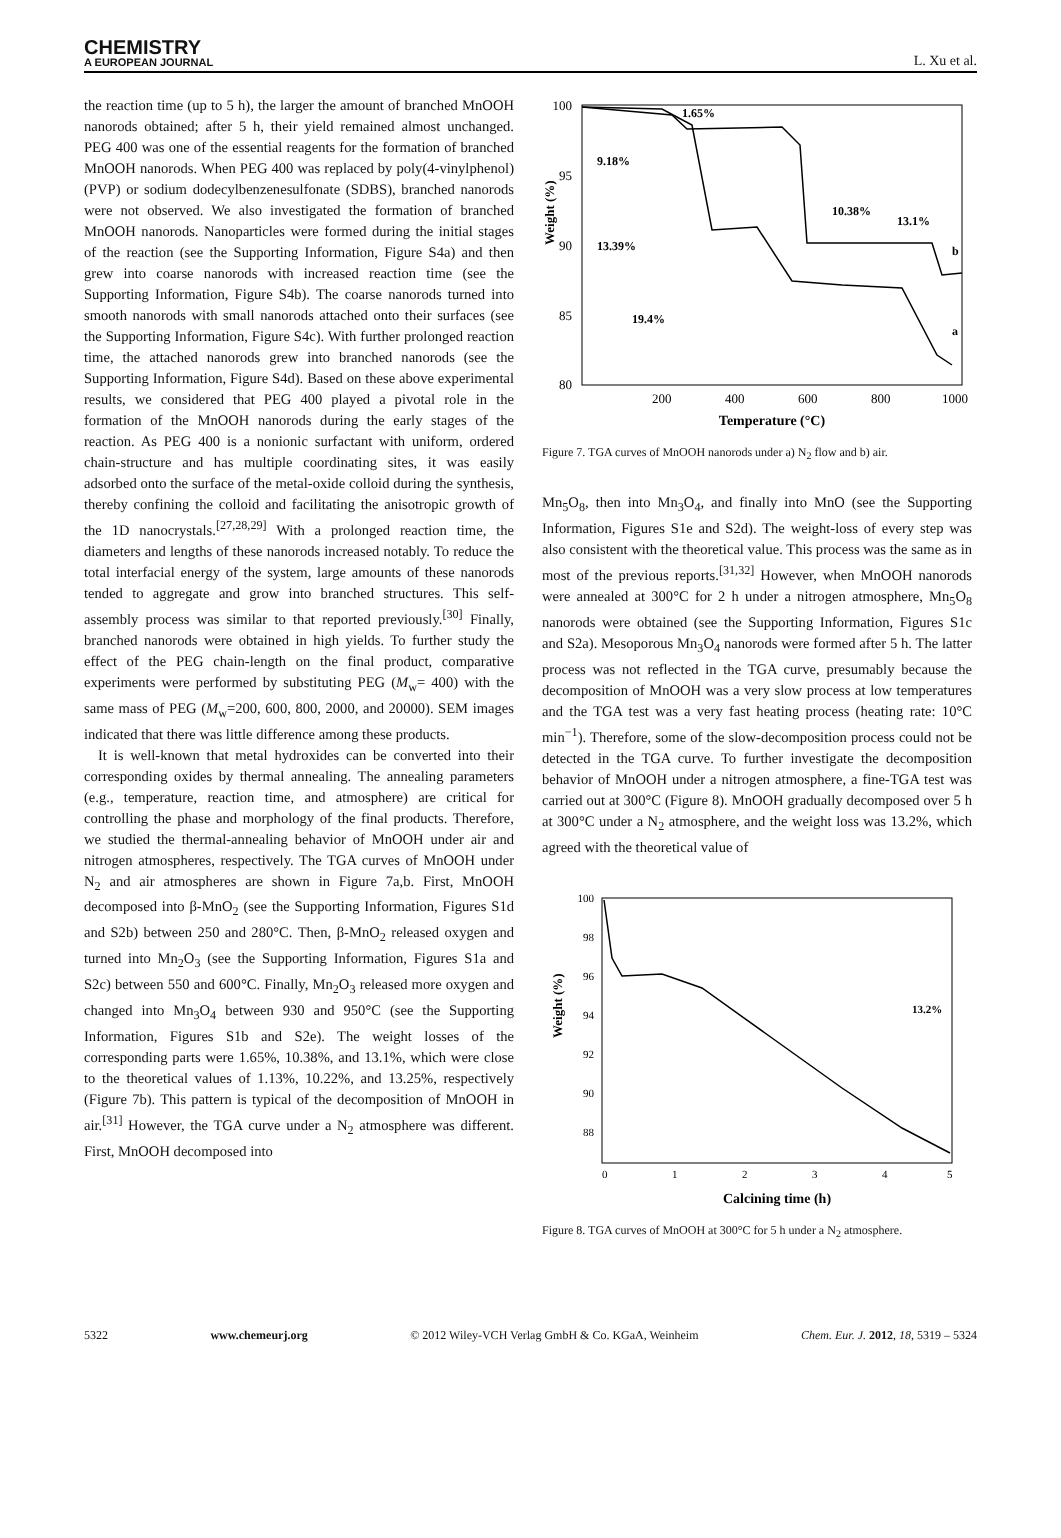CHEMISTRY
A EUROPEAN JOURNAL
L. Xu et al.
the reaction time (up to 5 h), the larger the amount of branched MnOOH nanorods obtained; after 5 h, their yield remained almost unchanged. PEG 400 was one of the essential reagents for the formation of branched MnOOH nanorods. When PEG 400 was replaced by poly(4-vinylphenol) (PVP) or sodium dodecylbenzenesulfonate (SDBS), branched nanorods were not observed. We also investigated the formation of branched MnOOH nanorods. Nanoparticles were formed during the initial stages of the reaction (see the Supporting Information, Figure S4a) and then grew into coarse nanorods with increased reaction time (see the Supporting Information, Figure S4b). The coarse nanorods turned into smooth nanorods with small nanorods attached onto their surfaces (see the Supporting Information, Figure S4c). With further prolonged reaction time, the attached nanorods grew into branched nanorods (see the Supporting Information, Figure S4d). Based on these above experimental results, we considered that PEG 400 played a pivotal role in the formation of the MnOOH nanorods during the early stages of the reaction. As PEG 400 is a nonionic surfactant with uniform, ordered chain-structure and has multiple coordinating sites, it was easily adsorbed onto the surface of the metal-oxide colloid during the synthesis, thereby confining the colloid and facilitating the anisotropic growth of the 1D nanocrystals.<sup>[27,28,29]</sup> With a prolonged reaction time, the diameters and lengths of these nanorods increased notably. To reduce the total interfacial energy of the system, large amounts of these nanorods tended to aggregate and grow into branched structures. This self-assembly process was similar to that reported previously.<sup>[30]</sup> Finally, branched nanorods were obtained in high yields. To further study the effect of the PEG chain-length on the final product, comparative experiments were performed by substituting PEG (M<sub>w</sub>= 400) with the same mass of PEG (M<sub>w</sub>=200, 600, 800, 2000, and 20000). SEM images indicated that there was little difference among these products.
It is well-known that metal hydroxides can be converted into their corresponding oxides by thermal annealing. The annealing parameters (e.g., temperature, reaction time, and atmosphere) are critical for controlling the phase and morphology of the final products. Therefore, we studied the thermal-annealing behavior of MnOOH under air and nitrogen atmospheres, respectively. The TGA curves of MnOOH under N<sub>2</sub> and air atmospheres are shown in Figure 7a,b. First, MnOOH decomposed into β-MnO<sub>2</sub> (see the Supporting Information, Figures S1d and S2b) between 250 and 280°C. Then, β-MnO<sub>2</sub> released oxygen and turned into Mn<sub>2</sub>O<sub>3</sub> (see the Supporting Information, Figures S1a and S2c) between 550 and 600°C. Finally, Mn<sub>2</sub>O<sub>3</sub> released more oxygen and changed into Mn<sub>3</sub>O<sub>4</sub> between 930 and 950°C (see the Supporting Information, Figures S1b and S2e). The weight losses of the corresponding parts were 1.65%, 10.38%, and 13.1%, which were close to the theoretical values of 1.13%, 10.22%, and 13.25%, respectively (Figure 7b). This pattern is typical of the decomposition of MnOOH in air.<sup>[31]</sup> However, the TGA curve under a N<sub>2</sub> atmosphere was different. First, MnOOH decomposed into
100
95
90
85
80
200
400
600
800
1000
Weight (%)
Temperature (°C)
1.65%
9.18%
10.38%
13.1%
13.39%
19.4%
b
a
Figure 7. TGA curves of MnOOH nanorods under a) N<sub>2</sub> flow and b) air.
Mn<sub>5</sub>O<sub>8</sub>, then into Mn<sub>3</sub>O<sub>4</sub>, and finally into MnO (see the Supporting Information, Figures S1e and S2d). The weight-loss of every step was also consistent with the theoretical value. This process was the same as in most of the previous reports.<sup>[31,32]</sup> However, when MnOOH nanorods were annealed at 300°C for 2 h under a nitrogen atmosphere, Mn<sub>5</sub>O<sub>8</sub> nanorods were obtained (see the Supporting Information, Figures S1c and S2a). Mesoporous Mn<sub>3</sub>O<sub>4</sub> nanorods were formed after 5 h. The latter process was not reflected in the TGA curve, presumably because the decomposition of MnOOH was a very slow process at low temperatures and the TGA test was a very fast heating process (heating rate: 10°C min<sup>−1</sup>). Therefore, some of the slow-decomposition process could not be detected in the TGA curve. To further investigate the decomposition behavior of MnOOH under a nitrogen atmosphere, a fine-TGA test was carried out at 300°C (Figure 8). MnOOH gradually decomposed over 5 h at 300°C under a N<sub>2</sub> atmosphere, and the weight loss was 13.2%, which agreed with the theoretical value of
100
98
96
94
92
90
88
0
1
2
3
4
5
Weight (%)
Calcining time (h)
13.2%
Figure 8. TGA curves of MnOOH at 300°C for 5 h under a N<sub>2</sub> atmosphere.
5322 www.chemeurj.org © 2012 Wiley-VCH Verlag GmbH & Co. KGaA, Weinheim Chem. Eur. J. 2012, 18, 5319 – 5324